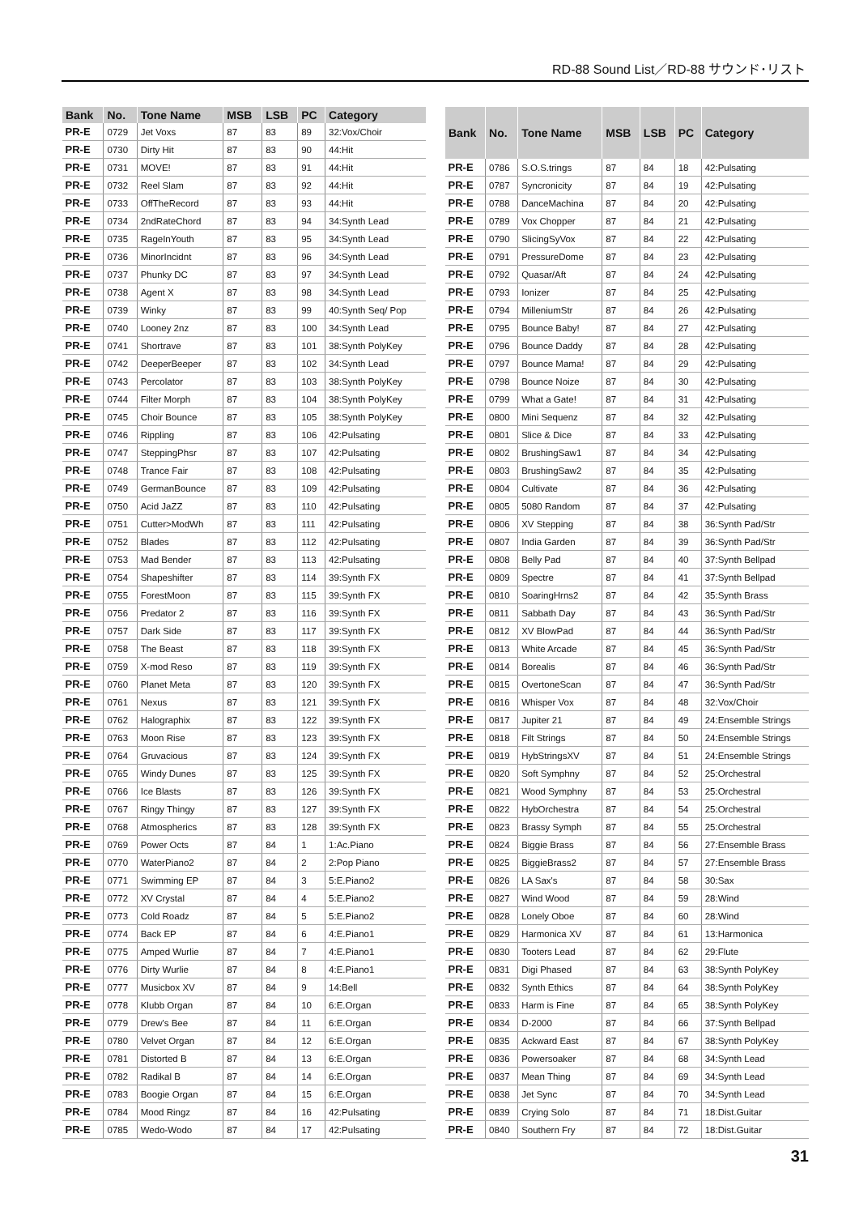RD-88 Sound List／RD-88 サウンド･リスト
| Bank | No. | Tone Name | MSB | LSB | PC | Category |
| --- | --- | --- | --- | --- | --- | --- |
| PR-E | 0729 | Jet Voxs | 87 | 83 | 89 | 32:Vox/Choir |
| PR-E | 0730 | Dirty Hit | 87 | 83 | 90 | 44:Hit |
| PR-E | 0731 | MOVE! | 87 | 83 | 91 | 44:Hit |
| PR-E | 0732 | Reel Slam | 87 | 83 | 92 | 44:Hit |
| PR-E | 0733 | OffTheRecord | 87 | 83 | 93 | 44:Hit |
| PR-E | 0734 | 2ndRateChord | 87 | 83 | 94 | 34:Synth Lead |
| PR-E | 0735 | RageInYouth | 87 | 83 | 95 | 34:Synth Lead |
| PR-E | 0736 | MinorIncidnt | 87 | 83 | 96 | 34:Synth Lead |
| PR-E | 0737 | Phunky DC | 87 | 83 | 97 | 34:Synth Lead |
| PR-E | 0738 | Agent X | 87 | 83 | 98 | 34:Synth Lead |
| PR-E | 0739 | Winky | 87 | 83 | 99 | 40:Synth Seq/ Pop |
| PR-E | 0740 | Looney 2nz | 87 | 83 | 100 | 34:Synth Lead |
| PR-E | 0741 | Shortrave | 87 | 83 | 101 | 38:Synth PolyKey |
| PR-E | 0742 | DeeperBeeper | 87 | 83 | 102 | 34:Synth Lead |
| PR-E | 0743 | Percolator | 87 | 83 | 103 | 38:Synth PolyKey |
| PR-E | 0744 | Filter Morph | 87 | 83 | 104 | 38:Synth PolyKey |
| PR-E | 0745 | Choir Bounce | 87 | 83 | 105 | 38:Synth PolyKey |
| PR-E | 0746 | Rippling | 87 | 83 | 106 | 42:Pulsating |
| PR-E | 0747 | SteppingPhsr | 87 | 83 | 107 | 42:Pulsating |
| PR-E | 0748 | Trance Fair | 87 | 83 | 108 | 42:Pulsating |
| PR-E | 0749 | GermanBounce | 87 | 83 | 109 | 42:Pulsating |
| PR-E | 0750 | Acid JaZZ | 87 | 83 | 110 | 42:Pulsating |
| PR-E | 0751 | Cutter>ModWh | 87 | 83 | 111 | 42:Pulsating |
| PR-E | 0752 | Blades | 87 | 83 | 112 | 42:Pulsating |
| PR-E | 0753 | Mad Bender | 87 | 83 | 113 | 42:Pulsating |
| PR-E | 0754 | Shapeshifter | 87 | 83 | 114 | 39:Synth FX |
| PR-E | 0755 | ForestMoon | 87 | 83 | 115 | 39:Synth FX |
| PR-E | 0756 | Predator 2 | 87 | 83 | 116 | 39:Synth FX |
| PR-E | 0757 | Dark Side | 87 | 83 | 117 | 39:Synth FX |
| PR-E | 0758 | The Beast | 87 | 83 | 118 | 39:Synth FX |
| PR-E | 0759 | X-mod Reso | 87 | 83 | 119 | 39:Synth FX |
| PR-E | 0760 | Planet Meta | 87 | 83 | 120 | 39:Synth FX |
| PR-E | 0761 | Nexus | 87 | 83 | 121 | 39:Synth FX |
| PR-E | 0762 | Halographix | 87 | 83 | 122 | 39:Synth FX |
| PR-E | 0763 | Moon Rise | 87 | 83 | 123 | 39:Synth FX |
| PR-E | 0764 | Gruvacious | 87 | 83 | 124 | 39:Synth FX |
| PR-E | 0765 | Windy Dunes | 87 | 83 | 125 | 39:Synth FX |
| PR-E | 0766 | Ice Blasts | 87 | 83 | 126 | 39:Synth FX |
| PR-E | 0767 | Ringy Thingy | 87 | 83 | 127 | 39:Synth FX |
| PR-E | 0768 | Atmospherics | 87 | 83 | 128 | 39:Synth FX |
| PR-E | 0769 | Power Octs | 87 | 84 | 1 | 1:Ac.Piano |
| PR-E | 0770 | WaterPiano2 | 87 | 84 | 2 | 2:Pop Piano |
| PR-E | 0771 | Swimming EP | 87 | 84 | 3 | 5:E.Piano2 |
| PR-E | 0772 | XV Crystal | 87 | 84 | 4 | 5:E.Piano2 |
| PR-E | 0773 | Cold Roadz | 87 | 84 | 5 | 5:E.Piano2 |
| PR-E | 0774 | Back EP | 87 | 84 | 6 | 4:E.Piano1 |
| PR-E | 0775 | Amped Wurlie | 87 | 84 | 7 | 4:E.Piano1 |
| PR-E | 0776 | Dirty Wurlie | 87 | 84 | 8 | 4:E.Piano1 |
| PR-E | 0777 | Musicbox XV | 87 | 84 | 9 | 14:Bell |
| PR-E | 0778 | Klubb Organ | 87 | 84 | 10 | 6:E.Organ |
| PR-E | 0779 | Drew's Bee | 87 | 84 | 11 | 6:E.Organ |
| PR-E | 0780 | Velvet Organ | 87 | 84 | 12 | 6:E.Organ |
| PR-E | 0781 | Distorted B | 87 | 84 | 13 | 6:E.Organ |
| PR-E | 0782 | Radikal B | 87 | 84 | 14 | 6:E.Organ |
| PR-E | 0783 | Boogie Organ | 87 | 84 | 15 | 6:E.Organ |
| PR-E | 0784 | Mood Ringz | 87 | 84 | 16 | 42:Pulsating |
| PR-E | 0785 | Wedo-Wodo | 87 | 84 | 17 | 42:Pulsating |
| Bank | No. | Tone Name | MSB | LSB | PC | Category |
| --- | --- | --- | --- | --- | --- | --- |
| PR-E | 0786 | S.O.S.trings | 87 | 84 | 18 | 42:Pulsating |
| PR-E | 0787 | Syncronicity | 87 | 84 | 19 | 42:Pulsating |
| PR-E | 0788 | DanceMachina | 87 | 84 | 20 | 42:Pulsating |
| PR-E | 0789 | Vox Chopper | 87 | 84 | 21 | 42:Pulsating |
| PR-E | 0790 | SlicingSyVox | 87 | 84 | 22 | 42:Pulsating |
| PR-E | 0791 | PressureDome | 87 | 84 | 23 | 42:Pulsating |
| PR-E | 0792 | Quasar/Aft | 87 | 84 | 24 | 42:Pulsating |
| PR-E | 0793 | Ionizer | 87 | 84 | 25 | 42:Pulsating |
| PR-E | 0794 | MilleniumStr | 87 | 84 | 26 | 42:Pulsating |
| PR-E | 0795 | Bounce Baby! | 87 | 84 | 27 | 42:Pulsating |
| PR-E | 0796 | Bounce Daddy | 87 | 84 | 28 | 42:Pulsating |
| PR-E | 0797 | Bounce Mama! | 87 | 84 | 29 | 42:Pulsating |
| PR-E | 0798 | Bounce Noize | 87 | 84 | 30 | 42:Pulsating |
| PR-E | 0799 | What a Gate! | 87 | 84 | 31 | 42:Pulsating |
| PR-E | 0800 | Mini Sequenz | 87 | 84 | 32 | 42:Pulsating |
| PR-E | 0801 | Slice & Dice | 87 | 84 | 33 | 42:Pulsating |
| PR-E | 0802 | BrushingSaw1 | 87 | 84 | 34 | 42:Pulsating |
| PR-E | 0803 | BrushingSaw2 | 87 | 84 | 35 | 42:Pulsating |
| PR-E | 0804 | Cultivate | 87 | 84 | 36 | 42:Pulsating |
| PR-E | 0805 | 5080 Random | 87 | 84 | 37 | 42:Pulsating |
| PR-E | 0806 | XV Stepping | 87 | 84 | 38 | 36:Synth Pad/Str |
| PR-E | 0807 | India Garden | 87 | 84 | 39 | 36:Synth Pad/Str |
| PR-E | 0808 | Belly Pad | 87 | 84 | 40 | 37:Synth Bellpad |
| PR-E | 0809 | Spectre | 87 | 84 | 41 | 37:Synth Bellpad |
| PR-E | 0810 | SoaringHrns2 | 87 | 84 | 42 | 35:Synth Brass |
| PR-E | 0811 | Sabbath Day | 87 | 84 | 43 | 36:Synth Pad/Str |
| PR-E | 0812 | XV BlowPad | 87 | 84 | 44 | 36:Synth Pad/Str |
| PR-E | 0813 | White Arcade | 87 | 84 | 45 | 36:Synth Pad/Str |
| PR-E | 0814 | Borealis | 87 | 84 | 46 | 36:Synth Pad/Str |
| PR-E | 0815 | OvertoneScan | 87 | 84 | 47 | 36:Synth Pad/Str |
| PR-E | 0816 | Whisper Vox | 87 | 84 | 48 | 32:Vox/Choir |
| PR-E | 0817 | Jupiter 21 | 87 | 84 | 49 | 24:Ensemble Strings |
| PR-E | 0818 | Filt Strings | 87 | 84 | 50 | 24:Ensemble Strings |
| PR-E | 0819 | HybStringsXV | 87 | 84 | 51 | 24:Ensemble Strings |
| PR-E | 0820 | Soft Symphny | 87 | 84 | 52 | 25:Orchestral |
| PR-E | 0821 | Wood Symphny | 87 | 84 | 53 | 25:Orchestral |
| PR-E | 0822 | HybOrchestra | 87 | 84 | 54 | 25:Orchestral |
| PR-E | 0823 | Brassy Symph | 87 | 84 | 55 | 25:Orchestral |
| PR-E | 0824 | Biggie Brass | 87 | 84 | 56 | 27:Ensemble Brass |
| PR-E | 0825 | BiggieBrass2 | 87 | 84 | 57 | 27:Ensemble Brass |
| PR-E | 0826 | LA Sax's | 87 | 84 | 58 | 30:Sax |
| PR-E | 0827 | Wind Wood | 87 | 84 | 59 | 28:Wind |
| PR-E | 0828 | Lonely Oboe | 87 | 84 | 60 | 28:Wind |
| PR-E | 0829 | Harmonica XV | 87 | 84 | 61 | 13:Harmonica |
| PR-E | 0830 | Tooters Lead | 87 | 84 | 62 | 29:Flute |
| PR-E | 0831 | Digi Phased | 87 | 84 | 63 | 38:Synth PolyKey |
| PR-E | 0832 | Synth Ethics | 87 | 84 | 64 | 38:Synth PolyKey |
| PR-E | 0833 | Harm is Fine | 87 | 84 | 65 | 38:Synth PolyKey |
| PR-E | 0834 | D-2000 | 87 | 84 | 66 | 37:Synth Bellpad |
| PR-E | 0835 | Ackward East | 87 | 84 | 67 | 38:Synth PolyKey |
| PR-E | 0836 | Powersoaker | 87 | 84 | 68 | 34:Synth Lead |
| PR-E | 0837 | Mean Thing | 87 | 84 | 69 | 34:Synth Lead |
| PR-E | 0838 | Jet Sync | 87 | 84 | 70 | 34:Synth Lead |
| PR-E | 0839 | Crying Solo | 87 | 84 | 71 | 18:Dist.Guitar |
| PR-E | 0840 | Southern Fry | 87 | 84 | 72 | 18:Dist.Guitar |
31